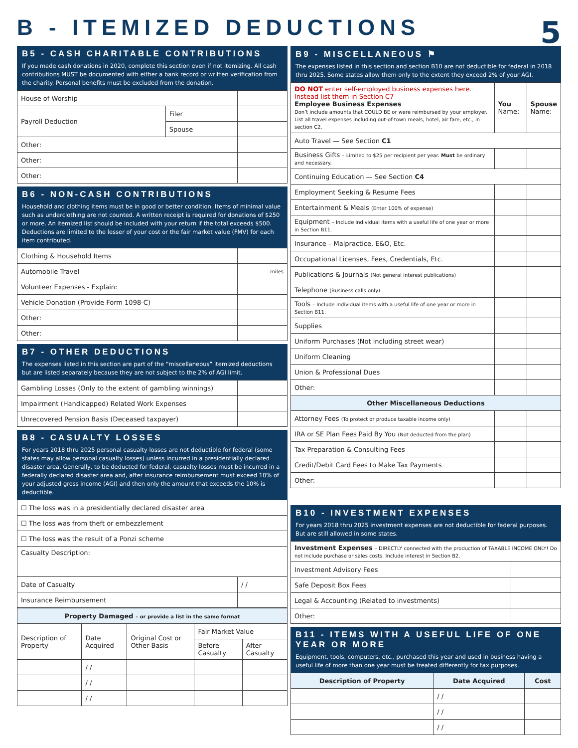B - ITEMIZED DEDUCTIONS
5
B5 - CASH CHARITABLE CONTRIBUTIONS
If you made cash donations in 2020, complete this section even if not itemizing. All cash contributions MUST be documented with either a bank record or written verification from the charity. Personal benefits must be excluded from the donation.
| House of Worship | | |
| Payroll Deduction | Filer | |
| | Spouse | |
| Other: | | |
| Other: | | |
| Other: | | |
B6 - NON-CASH CONTRIBUTIONS
Household and clothing items must be in good or better condition. Items of minimal value such as underclothing are not counted. A written receipt is required for donations of $250 or more. An itemized list should be included with your return if the total exceeds $500. Deductions are limited to the lesser of your cost or the fair market value (FMV) for each item contributed.
| Clothing & Household Items | |
| Automobile Travel | miles |
| Volunteer Expenses - Explain: | |
| Vehicle Donation (Provide Form 1098-C) | |
| Other: | |
| Other: | |
B7 - OTHER DEDUCTIONS
The expenses listed in this section are part of the “miscellaneous” itemized deductions but are listed separately because they are not subject to the 2% of AGI limit.
| Gambling Losses (Only to the extent of gambling winnings) | |
| Impairment (Handicapped) Related Work Expenses | |
| Unrecovered Pension Basis (Deceased taxpayer) | |
B8 - CASUALTY LOSSES
For years 2018 thru 2025 personal casualty losses are not deductible for federal (some states may allow personal casualty losses) unless incurred in a presidentially declared disaster area. Generally, to be deducted for federal, casualty losses must be incurred in a federally declared disaster area and, after insurance reimbursement must exceed 10% of your adjusted gross income (AGI) and then only the amount that exceeds the 10% is deductible.
| ☐ The loss was in a presidentially declared disaster area | |
| ☐ The loss was from theft or embezzlement | |
| ☐ The loss was the result of a Ponzi scheme | |
| Casualty Description: | |
| Date of Casualty | / / |
| Insurance Reimbursement | |
| Property Damaged – or provide a list in the same format | | | | |
| --- | --- | --- | --- | --- |
| Description of Property | Date Acquired | Original Cost or Other Basis | Fair Market Value | |
| | | | Before Casualty | After Casualty |
| | / / | | | |
| | / / | | | |
| | / / | | | |
B9 - MISCELLANEOUS ⚑
The expenses listed in this section and section B10 are not deductible for federal in 2018 thru 2025. Some states allow them only to the extent they exceed 2% of your AGI.
| DO NOT enter self-employed business expenses here. Instead list them in Section C7 Employee Business Expenses Don’t include amounts that COULD BE or were reimbursed by your employer. List all travel expenses including out-of-town meals, hotel, air fare, etc., in section C2. | You Name: | Spouse Name: |
| Auto Travel — See Section C1 | | |
| Business Gifts – Limited to $25 per recipient per year. Must be ordinary and necessary. | | |
| Continuing Education — See Section C4 | | |
| Employment Seeking & Resume Fees | | |
| Entertainment & Meals (Enter 100% of expense) | | |
| Equipment – Include individual items with a useful life of one year or more in Section B11. | | |
| Insurance – Malpractice, E&O, Etc. | | |
| Occupational Licenses, Fees, Credentials, Etc. | | |
| Publications & Journals (Not general interest publications) | | |
| Telephone (Business calls only) | | |
| Tools – Include individual items with a useful life of one year or more in Section B11. | | |
| Supplies | | |
| Uniform Purchases (Not including street wear) | | |
| Uniform Cleaning | | |
| Union & Professional Dues | | |
| Other: | | |
| Other Miscellaneous Deductions | | |
| Attorney Fees (To protect or produce taxable income only) | | |
| IRA or SE Plan Fees Paid By You (Not deducted from the plan) | | |
| Tax Preparation & Consulting Fees | | |
| Credit/Debit Card Fees to Make Tax Payments | | |
| Other: | | |
B10 - INVESTMENT EXPENSES
For years 2018 thru 2025 investment expenses are not deductible for federal purposes. But are still allowed in some states.
| Investment Expenses – DIRECTLY connected with the production of TAXABLE INCOME ONLY! Do not include purchase or sales costs. Include interest in Section B2. | |
| Investment Advisory Fees | |
| Safe Deposit Box Fees | |
| Legal & Accounting (Related to investments) | |
| Other: | |
B11 - ITEMS WITH A USEFUL LIFE OF ONE YEAR OR MORE
Equipment, tools, computers, etc., purchased this year and used in business having a useful life of more than one year must be treated differently for tax purposes.
| Description of Property | Date Acquired | Cost |
| --- | --- | --- |
| | / / | |
| | / / | |
| | / / | |